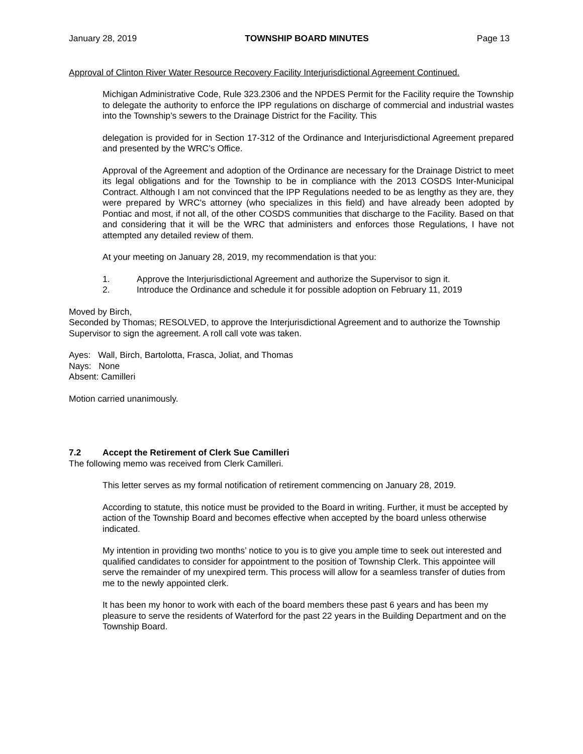January 28, 2019 TOWNSHIP BOARD MINUTES Page 13
Approval of Clinton River Water Resource Recovery Facility Interjurisdictional Agreement Continued.
Michigan Administrative Code, Rule 323.2306 and the NPDES Permit for the Facility require the Township to delegate the authority to enforce the IPP regulations on discharge of commercial and industrial wastes into the Township’s sewers to the Drainage District for the Facility. This
delegation is provided for in Section 17-312 of the Ordinance and Interjurisdictional Agreement prepared and presented by the WRC’s Office.
Approval of the Agreement and adoption of the Ordinance are necessary for the Drainage District to meet its legal obligations and for the Township to be in compliance with the 2013 COSDS Inter-Municipal Contract. Although I am not convinced that the IPP Regulations needed to be as lengthy as they are, they were prepared by WRC's attorney (who specializes in this field) and have already been adopted by Pontiac and most, if not all, of the other COSDS communities that discharge to the Facility. Based on that and considering that it will be the WRC that administers and enforces those Regulations, I have not attempted any detailed review of them.
At your meeting on January 28, 2019, my recommendation is that you:
1. Approve the Interjurisdictional Agreement and authorize the Supervisor to sign it.
2. Introduce the Ordinance and schedule it for possible adoption on February 11, 2019
Moved by Birch,
Seconded by Thomas; RESOLVED, to approve the Interjurisdictional Agreement and to authorize the Township Supervisor to sign the agreement. A roll call vote was taken.
Ayes: Wall, Birch, Bartolotta, Frasca, Joliat, and Thomas
Nays: None
Absent: Camilleri
Motion carried unanimously.
7.2 Accept the Retirement of Clerk Sue Camilleri
The following memo was received from Clerk Camilleri.
This letter serves as my formal notification of retirement commencing on January 28, 2019.
According to statute, this notice must be provided to the Board in writing. Further, it must be accepted by action of the Township Board and becomes effective when accepted by the board unless otherwise indicated.
My intention in providing two months’ notice to you is to give you ample time to seek out interested and qualified candidates to consider for appointment to the position of Township Clerk. This appointee will serve the remainder of my unexpired term. This process will allow for a seamless transfer of duties from me to the newly appointed clerk.
It has been my honor to work with each of the board members these past 6 years and has been my pleasure to serve the residents of Waterford for the past 22 years in the Building Department and on the Township Board.